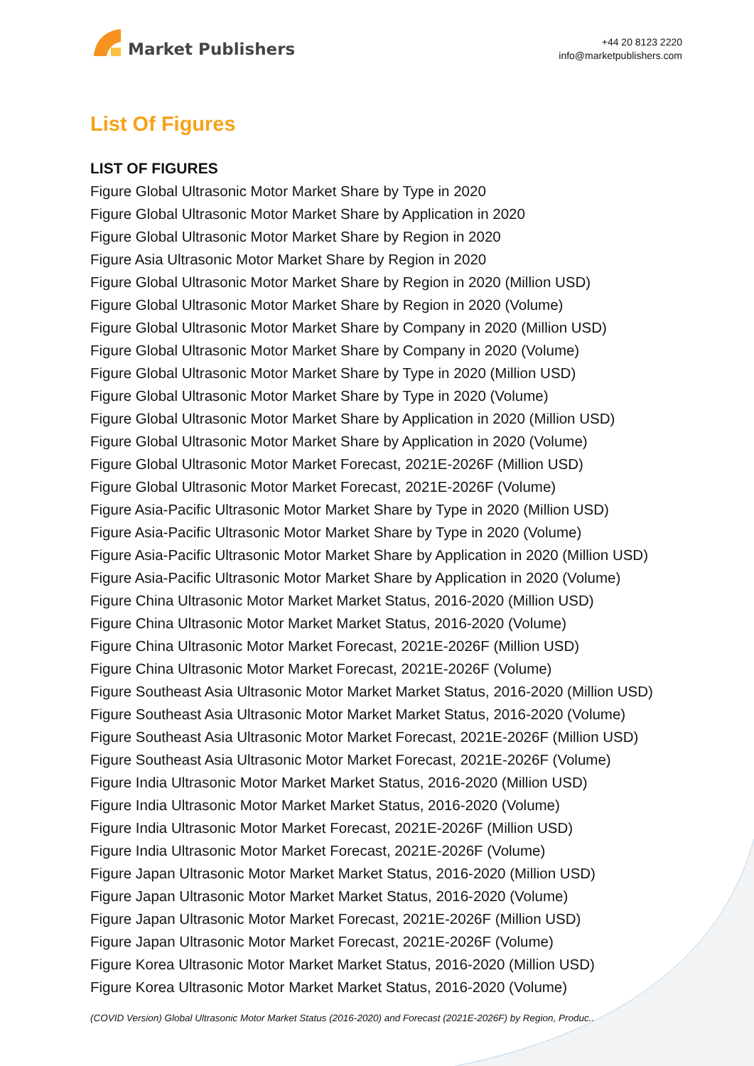Market Publishers
+44 20 8123 2220
info@marketpublishers.com
List Of Figures
LIST OF FIGURES
Figure Global Ultrasonic Motor Market Share by Type in 2020
Figure Global Ultrasonic Motor Market Share by Application in 2020
Figure Global Ultrasonic Motor Market Share by Region in 2020
Figure Asia Ultrasonic Motor Market Share by Region in 2020
Figure Global Ultrasonic Motor Market Share by Region in 2020 (Million USD)
Figure Global Ultrasonic Motor Market Share by Region in 2020 (Volume)
Figure Global Ultrasonic Motor Market Share by Company in 2020 (Million USD)
Figure Global Ultrasonic Motor Market Share by Company in 2020 (Volume)
Figure Global Ultrasonic Motor Market Share by Type in 2020 (Million USD)
Figure Global Ultrasonic Motor Market Share by Type in 2020 (Volume)
Figure Global Ultrasonic Motor Market Share by Application in 2020 (Million USD)
Figure Global Ultrasonic Motor Market Share by Application in 2020 (Volume)
Figure Global Ultrasonic Motor Market Forecast, 2021E-2026F (Million USD)
Figure Global Ultrasonic Motor Market Forecast, 2021E-2026F (Volume)
Figure Asia-Pacific Ultrasonic Motor Market Share by Type in 2020 (Million USD)
Figure Asia-Pacific Ultrasonic Motor Market Share by Type in 2020 (Volume)
Figure Asia-Pacific Ultrasonic Motor Market Share by Application in 2020 (Million USD)
Figure Asia-Pacific Ultrasonic Motor Market Share by Application in 2020 (Volume)
Figure China Ultrasonic Motor Market Market Status, 2016-2020 (Million USD)
Figure China Ultrasonic Motor Market Market Status, 2016-2020 (Volume)
Figure China Ultrasonic Motor Market Forecast, 2021E-2026F (Million USD)
Figure China Ultrasonic Motor Market Forecast, 2021E-2026F (Volume)
Figure Southeast Asia Ultrasonic Motor Market Market Status, 2016-2020 (Million USD)
Figure Southeast Asia Ultrasonic Motor Market Market Status, 2016-2020 (Volume)
Figure Southeast Asia Ultrasonic Motor Market Forecast, 2021E-2026F (Million USD)
Figure Southeast Asia Ultrasonic Motor Market Forecast, 2021E-2026F (Volume)
Figure India Ultrasonic Motor Market Market Status, 2016-2020 (Million USD)
Figure India Ultrasonic Motor Market Market Status, 2016-2020 (Volume)
Figure India Ultrasonic Motor Market Forecast, 2021E-2026F (Million USD)
Figure India Ultrasonic Motor Market Forecast, 2021E-2026F (Volume)
Figure Japan Ultrasonic Motor Market Market Status, 2016-2020 (Million USD)
Figure Japan Ultrasonic Motor Market Market Status, 2016-2020 (Volume)
Figure Japan Ultrasonic Motor Market Forecast, 2021E-2026F (Million USD)
Figure Japan Ultrasonic Motor Market Forecast, 2021E-2026F (Volume)
Figure Korea Ultrasonic Motor Market Market Status, 2016-2020 (Million USD)
Figure Korea Ultrasonic Motor Market Market Status, 2016-2020 (Volume)
(COVID Version) Global Ultrasonic Motor Market Status (2016-2020) and Forecast (2021E-2026F) by Region, Produc...